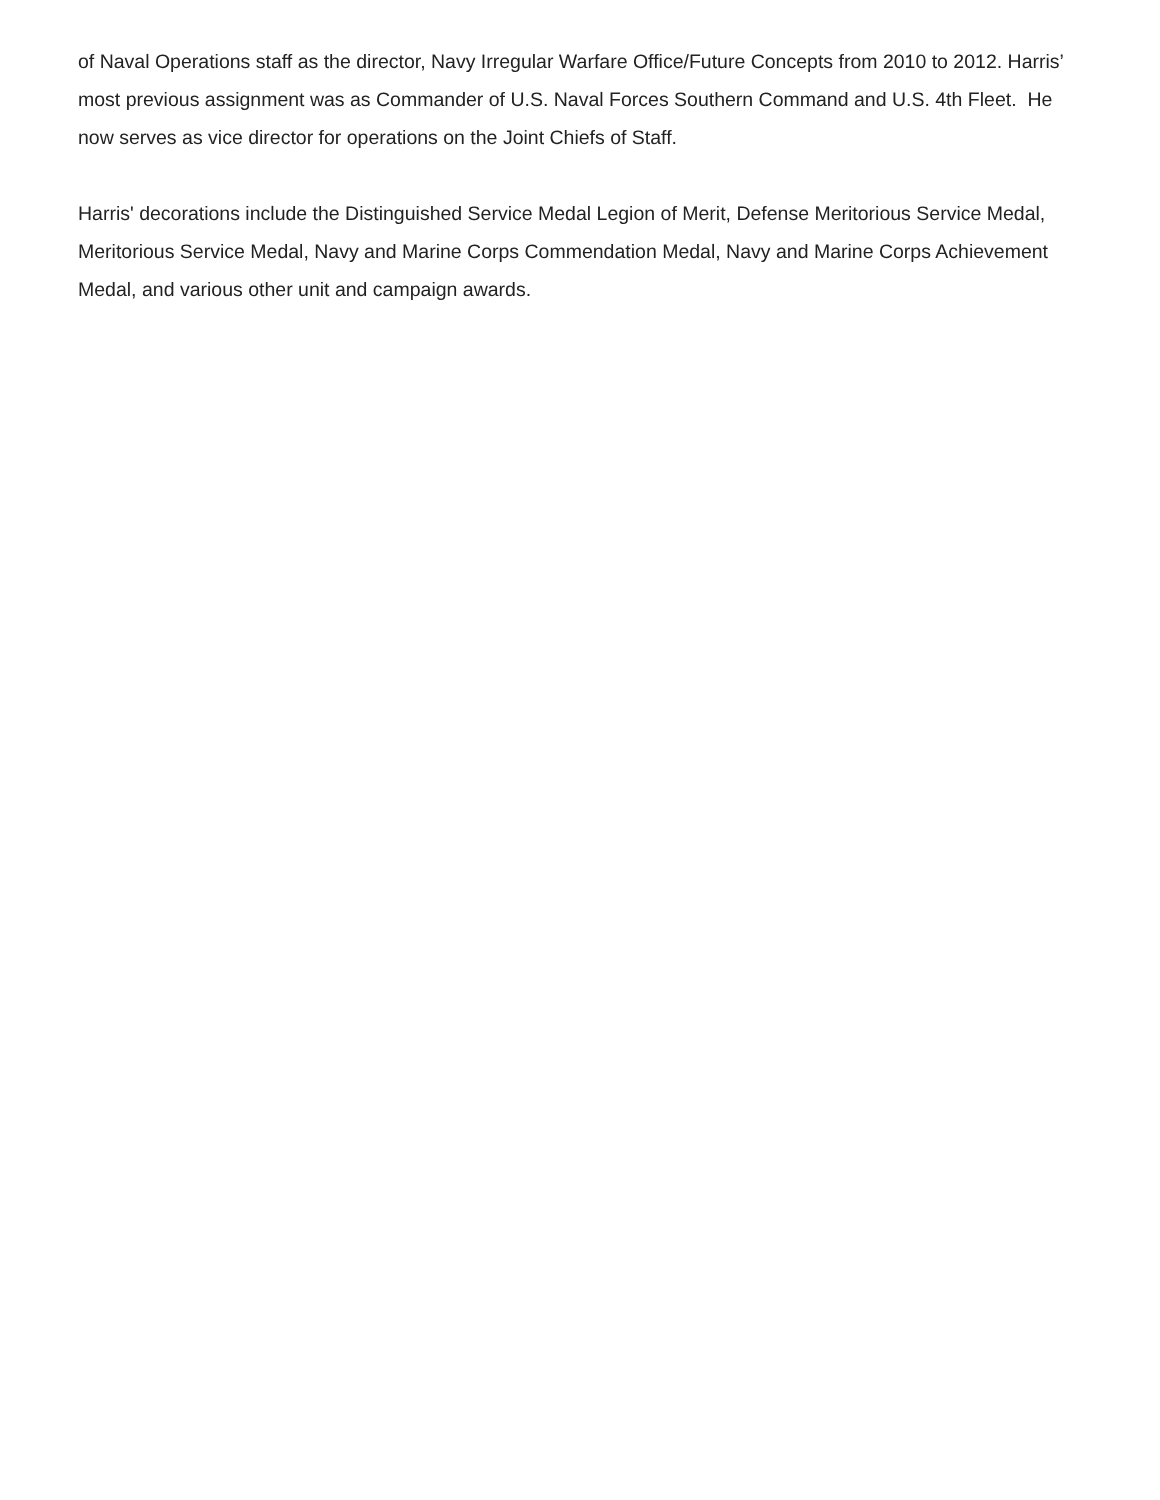of Naval Operations staff as the director, Navy Irregular Warfare Office/Future Concepts from 2010 to 2012. Harris’ most previous assignment was as Commander of U.S. Naval Forces Southern Command and U.S. 4th Fleet. He now serves as vice director for operations on the Joint Chiefs of Staff.
Harris' decorations include the Distinguished Service Medal Legion of Merit, Defense Meritorious Service Medal, Meritorious Service Medal, Navy and Marine Corps Commendation Medal, Navy and Marine Corps Achievement Medal, and various other unit and campaign awards.